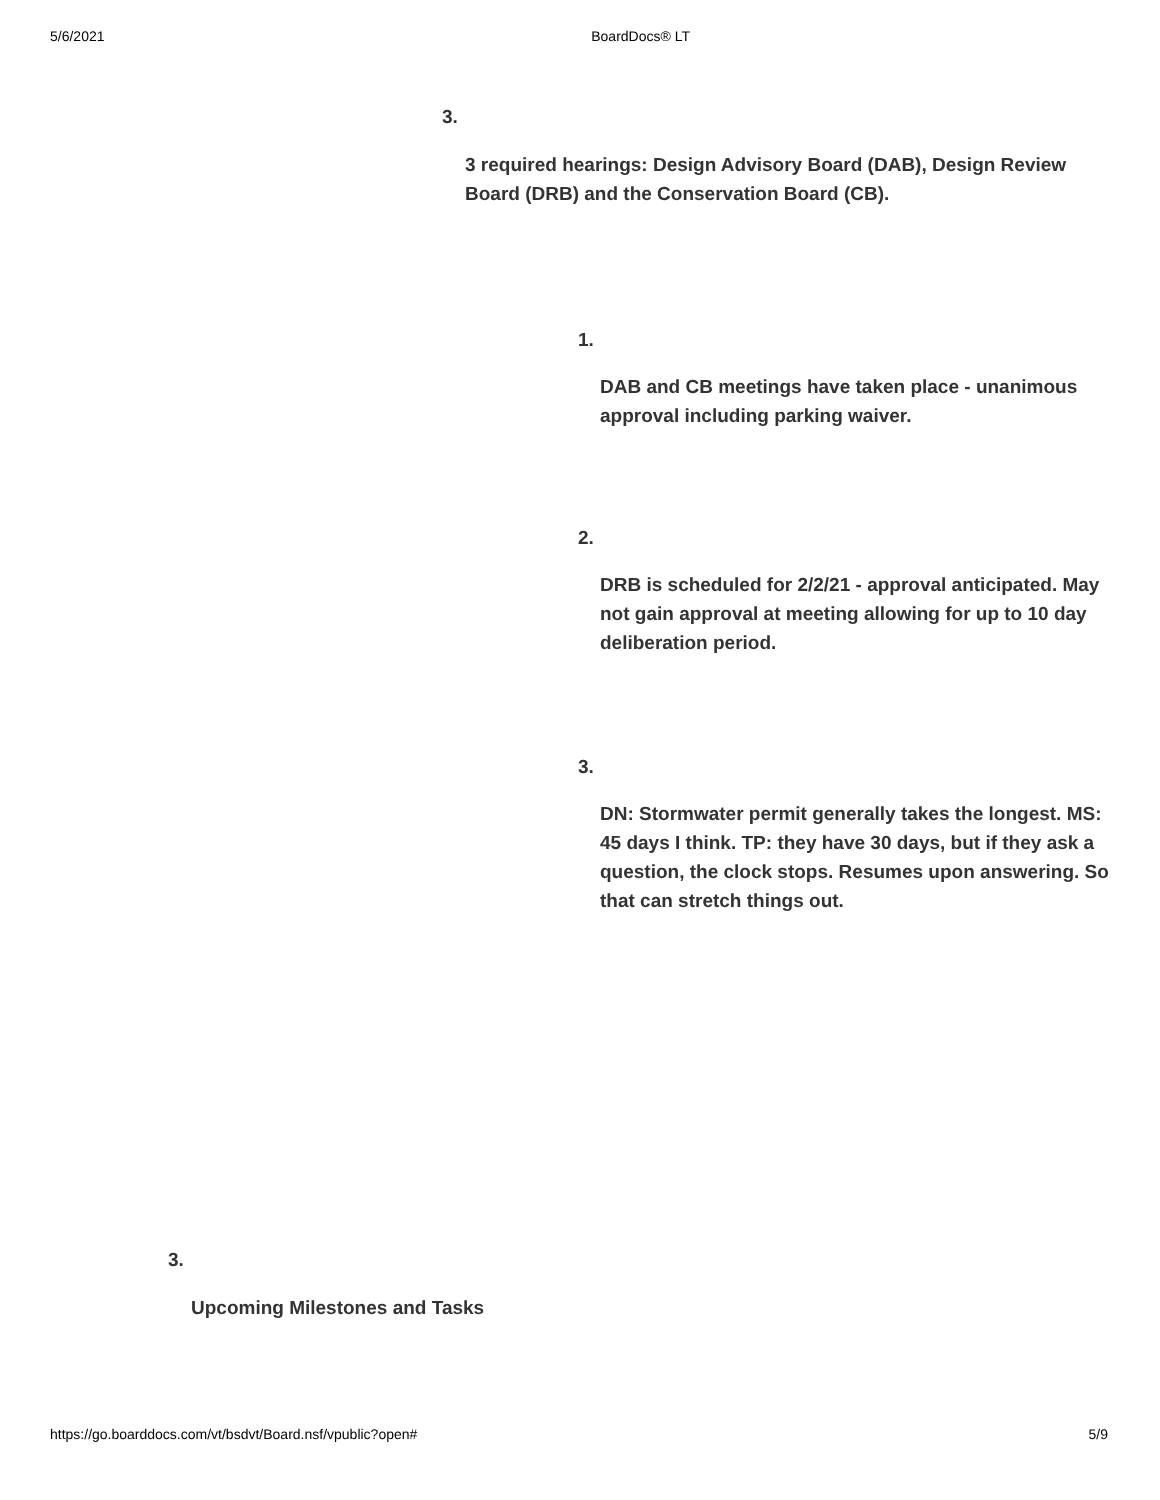5/6/2021 BoardDocs® LT
3.
3 required hearings: Design Advisory Board (DAB), Design Review Board (DRB) and the Conservation Board (CB).
1.
DAB and CB meetings have taken place - unanimous approval including parking waiver.
2.
DRB is scheduled for 2/2/21 - approval anticipated. May not gain approval at meeting allowing for up to 10 day deliberation period.
3.
DN: Stormwater permit generally takes the longest. MS: 45 days I think. TP: they have 30 days, but if they ask a question, the clock stops. Resumes upon answering. So that can stretch things out.
3.
Upcoming Milestones and Tasks
https://go.boarddocs.com/vt/bsdvt/Board.nsf/vpublic?open# 5/9